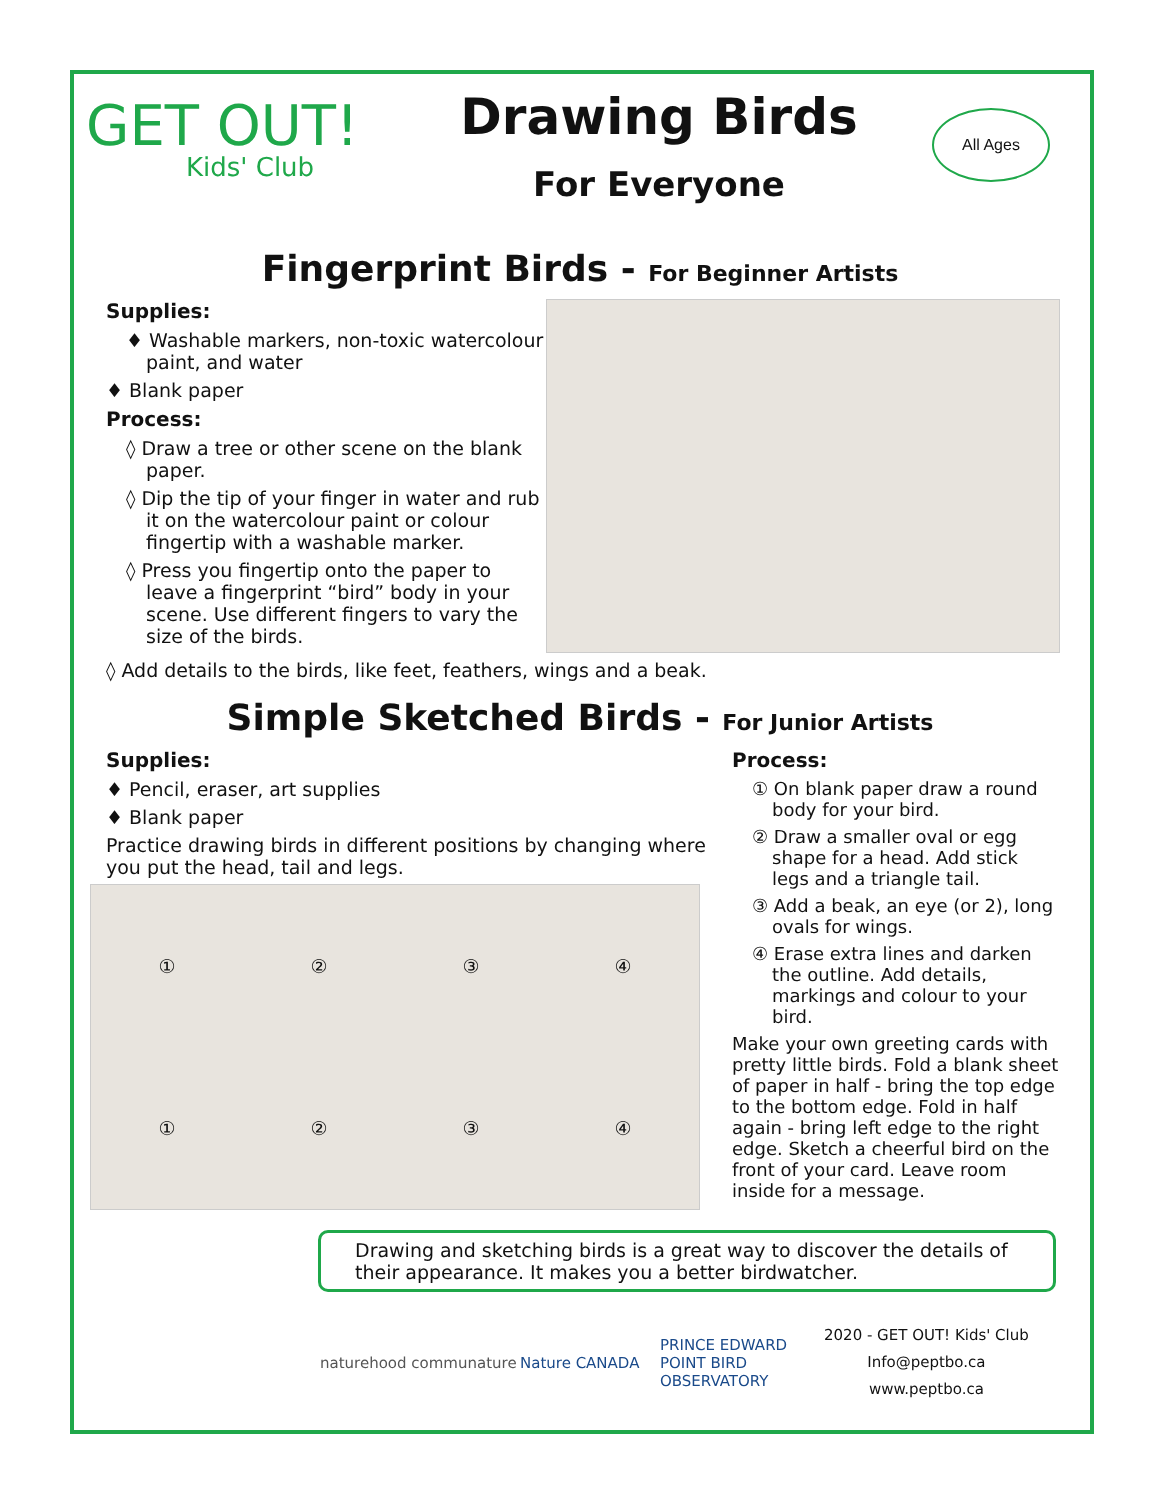GET OUT!
Kids' Club
Drawing Birds
For Everyone
All Ages
Fingerprint Birds - For Beginner Artists
Supplies:
♦ Washable markers, non-toxic watercolour paint, and water
♦ Blank paper
Process:
◊ Draw a tree or other scene on the blank paper.
◊ Dip the tip of your finger in water and rub it on the watercolour paint or colour fingertip with a washable marker.
◊ Press you fingertip onto the paper to leave a fingerprint “bird” body in your scene. Use different fingers to vary the size of the birds.
◊ Add details to the birds, like feet, feathers, wings and a beak.
Simple Sketched Birds - For Junior Artists
Supplies:
♦ Pencil, eraser, art supplies
♦ Blank paper
Practice drawing birds in different positions by changing where you put the head, tail and legs.
① ② ③ ④ ① ② ③ ④
Process:
① On blank paper draw a round body for your bird.
② Draw a smaller oval or egg shape for a head. Add stick legs and a triangle tail.
③ Add a beak, an eye (or 2), long ovals for wings.
④ Erase extra lines and darken the outline. Add details, markings and colour to your bird.
Make your own greeting cards with pretty little birds. Fold a blank sheet of paper in half - bring the top edge to the bottom edge. Fold in half again - bring left edge to the right edge. Sketch a cheerful bird on the front of your card. Leave room inside for a message.
Drawing and sketching birds is a great way to discover the details of their appearance. It makes you a better birdwatcher.
naturehood communature Nature CANADA
PRINCE EDWARD POINT BIRD OBSERVATORY
2020 - GET OUT! Kids' Club
Info@peptbo.ca
www.peptbo.ca